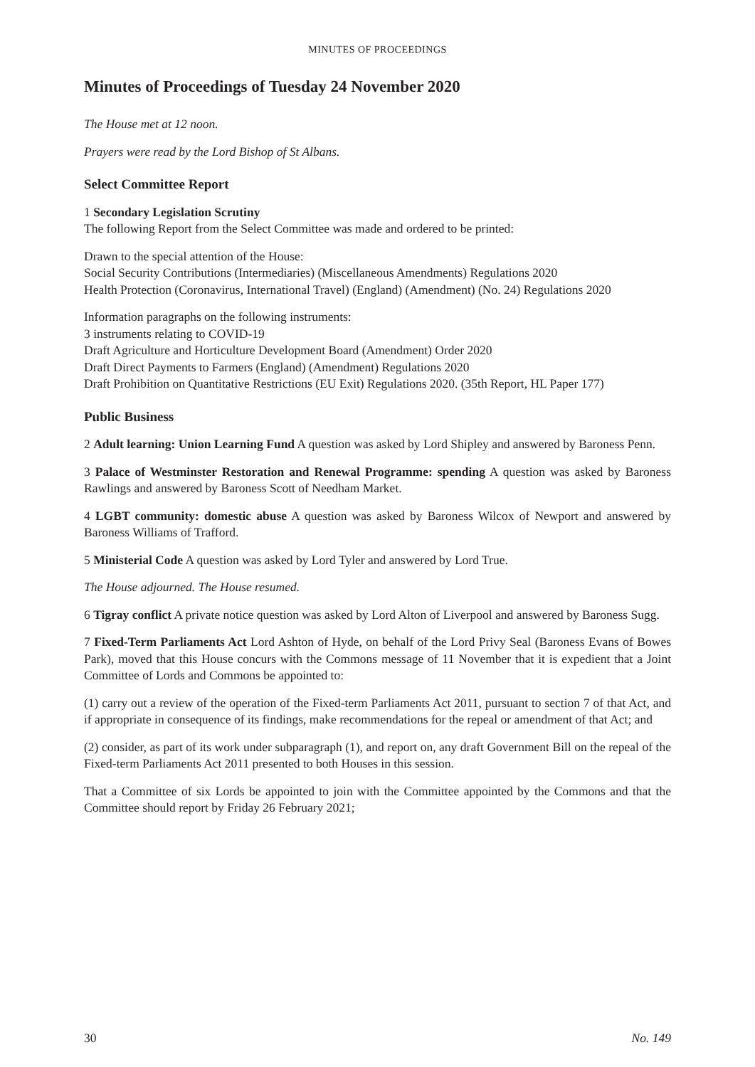MINUTES OF PROCEEDINGS
Minutes of Proceedings of Tuesday 24 November 2020
The House met at 12 noon.
Prayers were read by the Lord Bishop of St Albans.
Select Committee Report
1 Secondary Legislation Scrutiny
The following Report from the Select Committee was made and ordered to be printed:
Drawn to the special attention of the House:
Social Security Contributions (Intermediaries) (Miscellaneous Amendments) Regulations 2020
Health Protection (Coronavirus, International Travel) (England) (Amendment) (No. 24) Regulations 2020
Information paragraphs on the following instruments:
3 instruments relating to COVID-19
Draft Agriculture and Horticulture Development Board (Amendment) Order 2020
Draft Direct Payments to Farmers (England) (Amendment) Regulations 2020
Draft Prohibition on Quantitative Restrictions (EU Exit) Regulations 2020. (35th Report, HL Paper 177)
Public Business
2 Adult learning: Union Learning Fund A question was asked by Lord Shipley and answered by Baroness Penn.
3 Palace of Westminster Restoration and Renewal Programme: spending A question was asked by Baroness Rawlings and answered by Baroness Scott of Needham Market.
4 LGBT community: domestic abuse A question was asked by Baroness Wilcox of Newport and answered by Baroness Williams of Trafford.
5 Ministerial Code A question was asked by Lord Tyler and answered by Lord True.
The House adjourned. The House resumed.
6 Tigray conflict A private notice question was asked by Lord Alton of Liverpool and answered by Baroness Sugg.
7 Fixed-Term Parliaments Act Lord Ashton of Hyde, on behalf of the Lord Privy Seal (Baroness Evans of Bowes Park), moved that this House concurs with the Commons message of 11 November that it is expedient that a Joint Committee of Lords and Commons be appointed to:
(1) carry out a review of the operation of the Fixed-term Parliaments Act 2011, pursuant to section 7 of that Act, and if appropriate in consequence of its findings, make recommendations for the repeal or amendment of that Act; and
(2) consider, as part of its work under subparagraph (1), and report on, any draft Government Bill on the repeal of the Fixed-term Parliaments Act 2011 presented to both Houses in this session.
That a Committee of six Lords be appointed to join with the Committee appointed by the Commons and that the Committee should report by Friday 26 February 2021;
30 No. 149